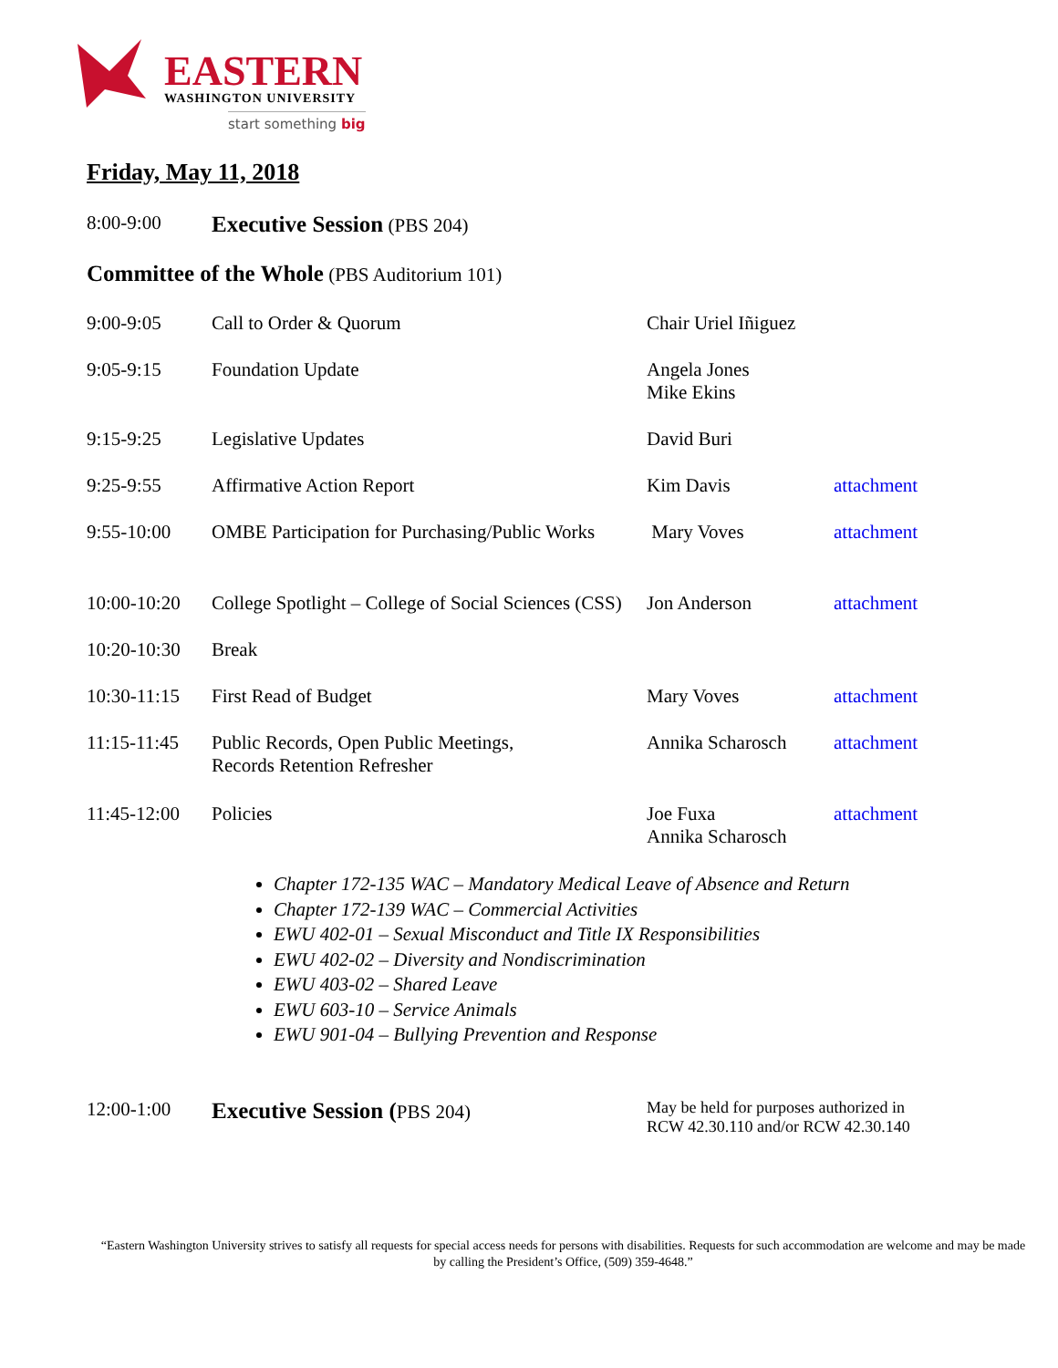EASTERN
WASHINGTON UNIVERSITY
start something big
Friday, May 11, 2018
| 8:00-9:00 | Executive Session (PBS 204) | | |
| Committee of the Whole (PBS Auditorium 101) | | | |
| 9:00-9:05 | Call to Order & Quorum | Chair Uriel Iñiguez | |
| 9:05-9:15 | Foundation Update | Angela Jones Mike Ekins | |
| 9:15-9:25 | Legislative Updates | David Buri | |
| 9:25-9:55 | Affirmative Action Report | Kim Davis | attachment |
| 9:55-10:00 | OMBE Participation for Purchasing/Public Works | Mary Voves | attachment |
| 10:00-10:20 | College Spotlight – College of Social Sciences (CSS) | Jon Anderson | attachment |
| 10:20-10:30 | Break | | |
| 10:30-11:15 | First Read of Budget | Mary Voves | attachment |
| 11:15-11:45 | Public Records, Open Public Meetings, Records Retention Refresher | Annika Scharosch | attachment |
| 11:45-12:00 | Policies | Joe Fuxa Annika Scharosch | attachment |
Chapter 172-135 WAC – Mandatory Medical Leave of Absence and Return
Chapter 172-139 WAC – Commercial Activities
EWU 402-01 – Sexual Misconduct and Title IX Responsibilities
EWU 402-02 – Diversity and Nondiscrimination
EWU 403-02 – Shared Leave
EWU 603-10 – Service Animals
EWU 901-04 – Bullying Prevention and Response
| 12:00-1:00 | Executive Session ( PBS 204) | May be held for purposes authorized in RCW 42.30.110 and/or RCW 42.30.140 |
“Eastern Washington University strives to satisfy all requests for special access needs for persons with disabilities. Requests for such accommodation are welcome and may be made by calling the President’s Office, (509) 359-4648.”